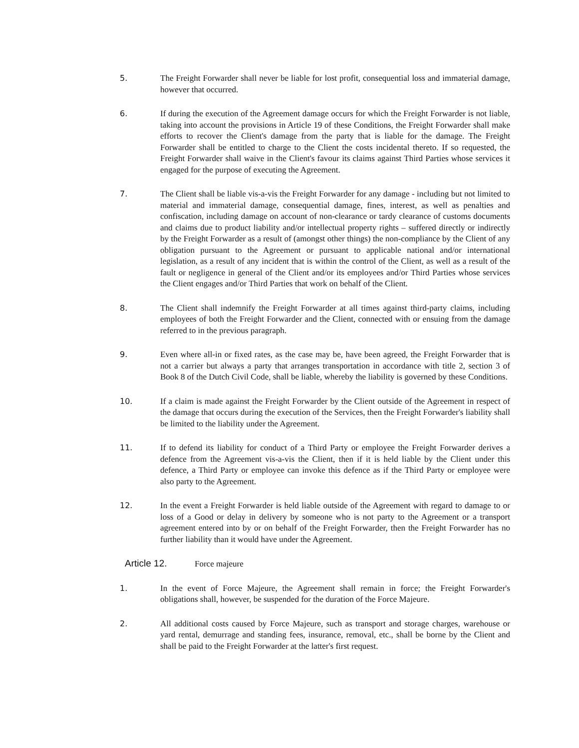5. The Freight Forwarder shall never be liable for lost profit, consequential loss and immaterial damage, however that occurred.
6. If during the execution of the Agreement damage occurs for which the Freight Forwarder is not liable, taking into account the provisions in Article 19 of these Conditions, the Freight Forwarder shall make efforts to recover the Client's damage from the party that is liable for the damage. The Freight Forwarder shall be entitled to charge to the Client the costs incidental thereto. If so requested, the Freight Forwarder shall waive in the Client's favour its claims against Third Parties whose services it engaged for the purpose of executing the Agreement.
7. The Client shall be liable vis-a-vis the Freight Forwarder for any damage - including but not limited to material and immaterial damage, consequential damage, fines, interest, as well as penalties and confiscation, including damage on account of non-clearance or tardy clearance of customs documents and claims due to product liability and/or intellectual property rights – suffered directly or indirectly by the Freight Forwarder as a result of (amongst other things) the non-compliance by the Client of any obligation pursuant to the Agreement or pursuant to applicable national and/or international legislation, as a result of any incident that is within the control of the Client, as well as a result of the fault or negligence in general of the Client and/or its employees and/or Third Parties whose services the Client engages and/or Third Parties that work on behalf of the Client.
8. The Client shall indemnify the Freight Forwarder at all times against third-party claims, including employees of both the Freight Forwarder and the Client, connected with or ensuing from the damage referred to in the previous paragraph.
9. Even where all-in or fixed rates, as the case may be, have been agreed, the Freight Forwarder that is not a carrier but always a party that arranges transportation in accordance with title 2, section 3 of Book 8 of the Dutch Civil Code, shall be liable, whereby the liability is governed by these Conditions.
10. If a claim is made against the Freight Forwarder by the Client outside of the Agreement in respect of the damage that occurs during the execution of the Services, then the Freight Forwarder's liability shall be limited to the liability under the Agreement.
11. If to defend its liability for conduct of a Third Party or employee the Freight Forwarder derives a defence from the Agreement vis-a-vis the Client, then if it is held liable by the Client under this defence, a Third Party or employee can invoke this defence as if the Third Party or employee were also party to the Agreement.
12. In the event a Freight Forwarder is held liable outside of the Agreement with regard to damage to or loss of a Good or delay in delivery by someone who is not party to the Agreement or a transport agreement entered into by or on behalf of the Freight Forwarder, then the Freight Forwarder has no further liability than it would have under the Agreement.
Article 12. Force majeure
1. In the event of Force Majeure, the Agreement shall remain in force; the Freight Forwarder's obligations shall, however, be suspended for the duration of the Force Majeure.
2. All additional costs caused by Force Majeure, such as transport and storage charges, warehouse or yard rental, demurrage and standing fees, insurance, removal, etc., shall be borne by the Client and shall be paid to the Freight Forwarder at the latter's first request.